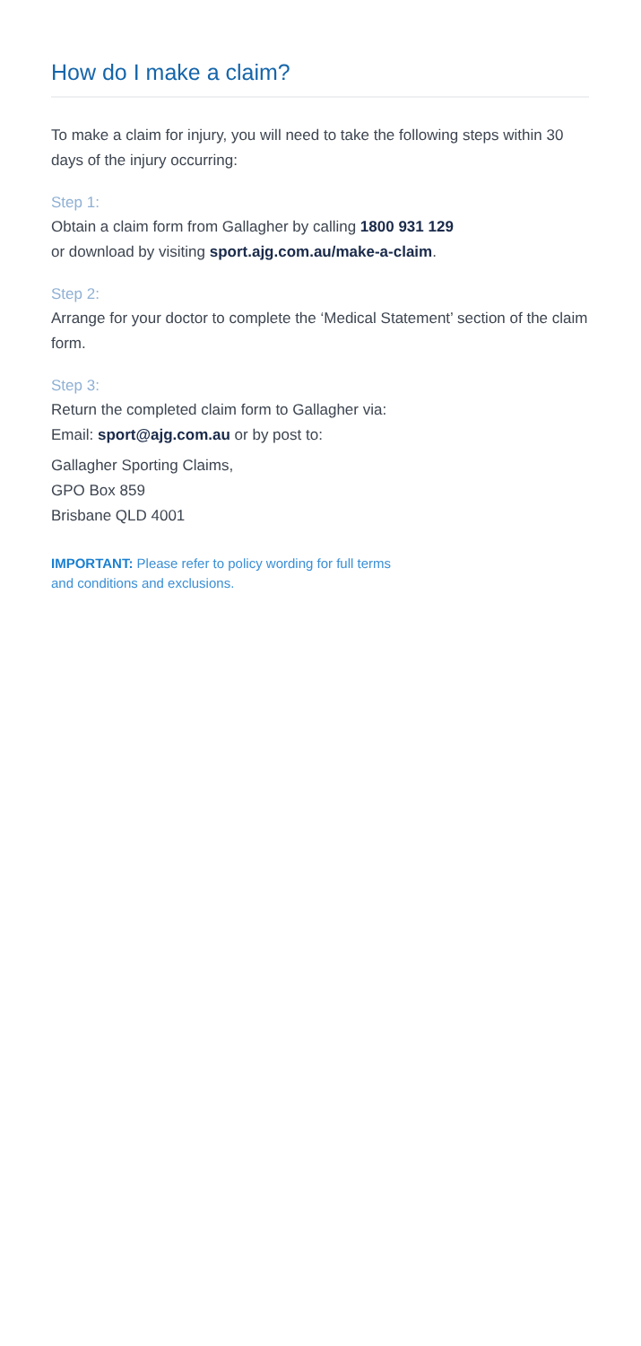How do I make a claim?
To make a claim for injury, you will need to take the following steps within 30 days of the injury occurring:
Step 1:
Obtain a claim form from Gallagher by calling 1800 931 129
or download by visiting sport.ajg.com.au/make-a-claim.
Step 2:
Arrange for your doctor to complete the ‘Medical Statement’ section of the claim form.
Step 3:
Return the completed claim form to Gallagher via:
Email: sport@ajg.com.au or by post to:
Gallagher Sporting Claims,
GPO Box 859
Brisbane QLD 4001
IMPORTANT: Please refer to policy wording for full terms
and conditions and exclusions.